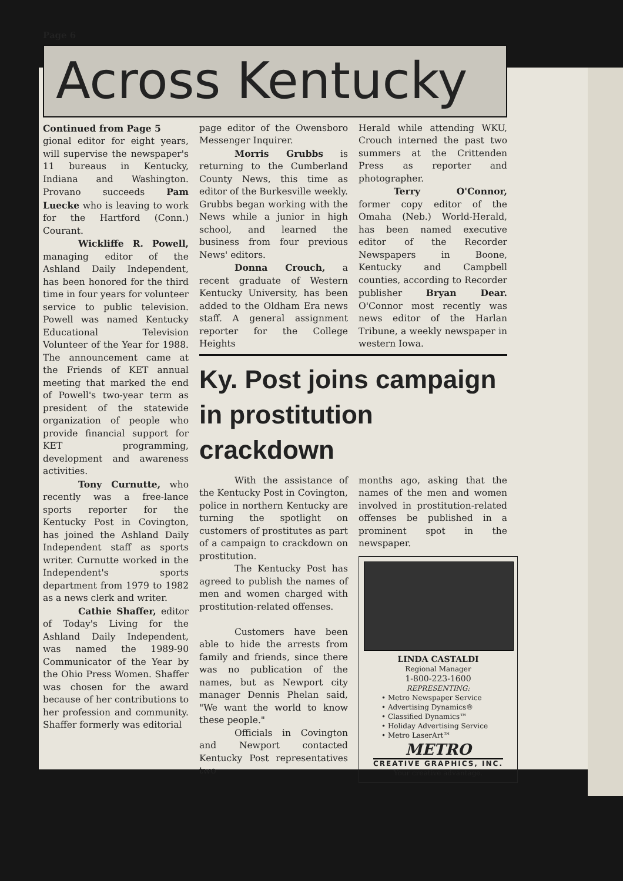Page 6
Across Kentucky
Continued from Page 5
gional editor for eight years, will supervise the newspaper's 11 bureaus in Kentucky, Indiana and Washington. Provano succeeds Pam Luecke who is leaving to work for the Hartford (Conn.) Courant.
Wickliffe R. Powell, managing editor of the Ashland Daily Independent, has been honored for the third time in four years for volunteer service to public television. Powell was named Kentucky Educational Television Volunteer of the Year for 1988. The announcement came at the Friends of KET annual meeting that marked the end of Powell's two-year term as president of the statewide organization of people who provide financial support for KET programming, development and awareness activities.
Tony Curnutte, who recently was a free-lance sports reporter for the Kentucky Post in Covington, has joined the Ashland Daily Independent staff as sports writer. Curnutte worked in the Independent's sports department from 1979 to 1982 as a news clerk and writer.
Cathie Shaffer, editor of Today's Living for the Ashland Daily Independent, was named the 1989-90 Communicator of the Year by the Ohio Press Women. Shaffer was chosen for the award because of her contributions to her profession and community. Shaffer formerly was editorial
page editor of the Owensboro Messenger Inquirer.
Morris Grubbs is returning to the Cumberland County News, this time as editor of the Burkesville weekly. Grubbs began working with the News while a junior in high school, and learned the business from four previous News' editors.
Donna Crouch, a recent graduate of Western Kentucky University, has been added to the Oldham Era news staff. A general assignment reporter for the College Heights
Herald while attending WKU, Crouch interned the past two summers at the Crittenden Press as reporter and photographer.
Terry O'Connor, former copy editor of the Omaha (Neb.) World-Herald, has been named executive editor of the Recorder Newspapers in Boone, Kentucky and Campbell counties, according to Recorder publisher Bryan Dear. O'Connor most recently was news editor of the Harlan Tribune, a weekly newspaper in western Iowa.
Ky. Post joins campaign in prostitution crackdown
With the assistance of the Kentucky Post in Covington, police in northern Kentucky are turning the spotlight on customers of prostitutes as part of a campaign to crackdown on prostitution.
The Kentucky Post has agreed to publish the names of men and women charged with prostitution-related offenses.
Customers have been able to hide the arrests from family and friends, since there was no publication of the names, but as Newport city manager Dennis Phelan said, "We want the world to know these people."
Officials in Covington and Newport contacted Kentucky Post representatives two
months ago, asking that the names of the men and women involved in prostitution-related offenses be published in a prominent spot in the newspaper.
LINDA CASTALDI
Regional Manager
1-800-223-1600
REPRESENTING:
• Metro Newspaper Service
• Advertising Dynamics®
• Classified Dynamics™
• Holiday Advertising Service
• Metro LaserArt™
METRO
CREATIVE GRAPHICS, INC.
Your creative advantage.